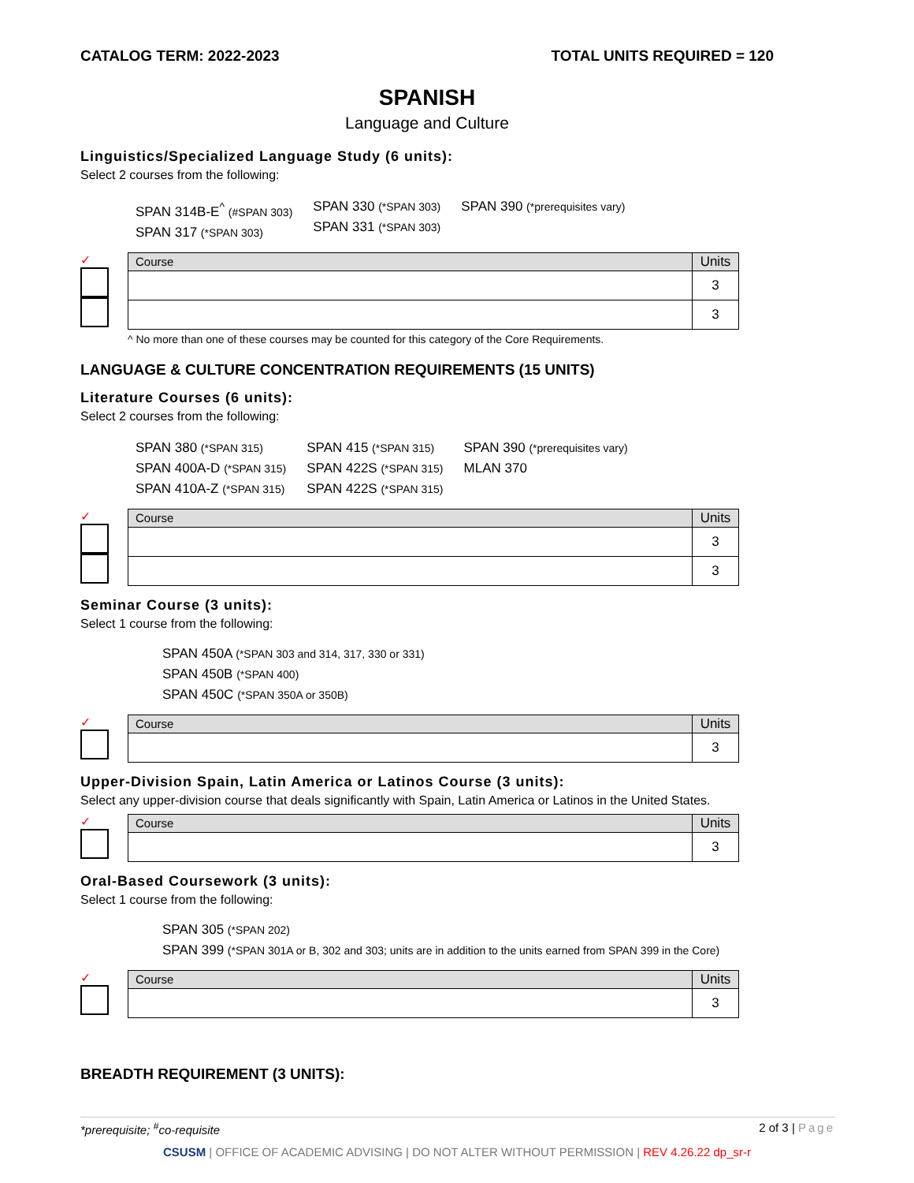CATALOG TERM: 2022-2023 TOTAL UNITS REQUIRED = 120
SPANISH
Language and Culture
Linguistics/Specialized Language Study (6 units):
Select 2 courses from the following:
SPAN 314B-E<sup>^</sup> (#SPAN 303)
SPAN 317 (*SPAN 303)
SPAN 330 (*SPAN 303)
SPAN 331 (*SPAN 303)
SPAN 390 (*prerequisites vary)
✓
| Course | Units |
| --- | --- |
| | 3 |
| | 3 |
^ No more than one of these courses may be counted for this category of the Core Requirements.
LANGUAGE & CULTURE CONCENTRATION REQUIREMENTS (15 UNITS)
Literature Courses (6 units):
Select 2 courses from the following:
SPAN 380 (*SPAN 315)
SPAN 400A-D (*SPAN 315)
SPAN 410A-Z (*SPAN 315)
SPAN 415 (*SPAN 315)
SPAN 422S (*SPAN 315)
SPAN 422S (*SPAN 315)
SPAN 390 (*prerequisites vary)
MLAN 370
✓
| Course | Units |
| --- | --- |
| | 3 |
| | 3 |
Seminar Course (3 units):
Select 1 course from the following:
SPAN 450A (*SPAN 303 and 314, 317, 330 or 331)
SPAN 450B (*SPAN 400)
SPAN 450C (*SPAN 350A or 350B)
✓
| Course | Units |
| --- | --- |
| | 3 |
Upper-Division Spain, Latin America or Latinos Course (3 units):
Select any upper-division course that deals significantly with Spain, Latin America or Latinos in the United States.
✓
| Course | Units |
| --- | --- |
| | 3 |
Oral-Based Coursework (3 units):
Select 1 course from the following:
SPAN 305 (*SPAN 202)
SPAN 399 (*SPAN 301A or B, 302 and 303; units are in addition to the units earned from SPAN 399 in the Core)
✓
| Course | Units |
| --- | --- |
| | 3 |
BREADTH REQUIREMENT (3 UNITS):
*prerequisite; <sup>#</sup>co-requisite 2 of 3 | Page
CSUSM | OFFICE OF ACADEMIC ADVISING | DO NOT ALTER WITHOUT PERMISSION | REV 4.26.22 dp_sr-r